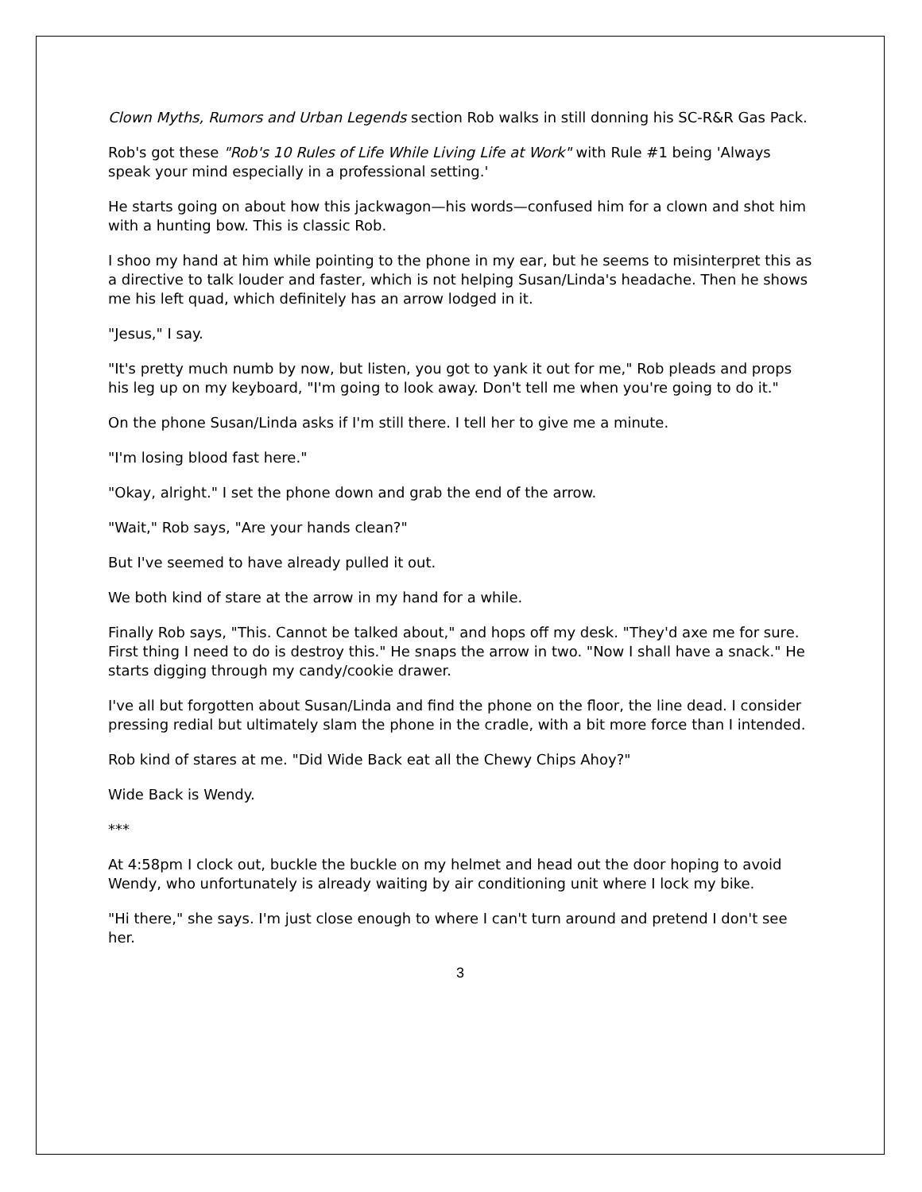Clown Myths, Rumors and Urban Legends section Rob walks in still donning his SC-R&R Gas Pack.
Rob's got these "Rob's 10 Rules of Life While Living Life at Work" with Rule #1 being 'Always speak your mind especially in a professional setting.'
He starts going on about how this jackwagon—his words—confused him for a clown and shot him with a hunting bow. This is classic Rob.
I shoo my hand at him while pointing to the phone in my ear, but he seems to misinterpret this as a directive to talk louder and faster, which is not helping Susan/Linda's headache. Then he shows me his left quad, which definitely has an arrow lodged in it.
"Jesus," I say.
"It's pretty much numb by now, but listen, you got to yank it out for me," Rob pleads and props his leg up on my keyboard, "I'm going to look away. Don't tell me when you're going to do it."
On the phone Susan/Linda asks if I'm still there. I tell her to give me a minute.
"I'm losing blood fast here."
"Okay, alright." I set the phone down and grab the end of the arrow.
"Wait," Rob says, "Are your hands clean?"
But I've seemed to have already pulled it out.
We both kind of stare at the arrow in my hand for a while.
Finally Rob says, "This. Cannot be talked about," and hops off my desk. "They'd axe me for sure. First thing I need to do is destroy this." He snaps the arrow in two. "Now I shall have a snack." He starts digging through my candy/cookie drawer.
I've all but forgotten about Susan/Linda and find the phone on the floor, the line dead. I consider pressing redial but ultimately slam the phone in the cradle, with a bit more force than I intended.
Rob kind of stares at me. "Did Wide Back eat all the Chewy Chips Ahoy?"
Wide Back is Wendy.
***
At 4:58pm I clock out, buckle the buckle on my helmet and head out the door hoping to avoid Wendy, who unfortunately is already waiting by air conditioning unit where I lock my bike.
"Hi there," she says. I'm just close enough to where I can't turn around and pretend I don't see her.
3